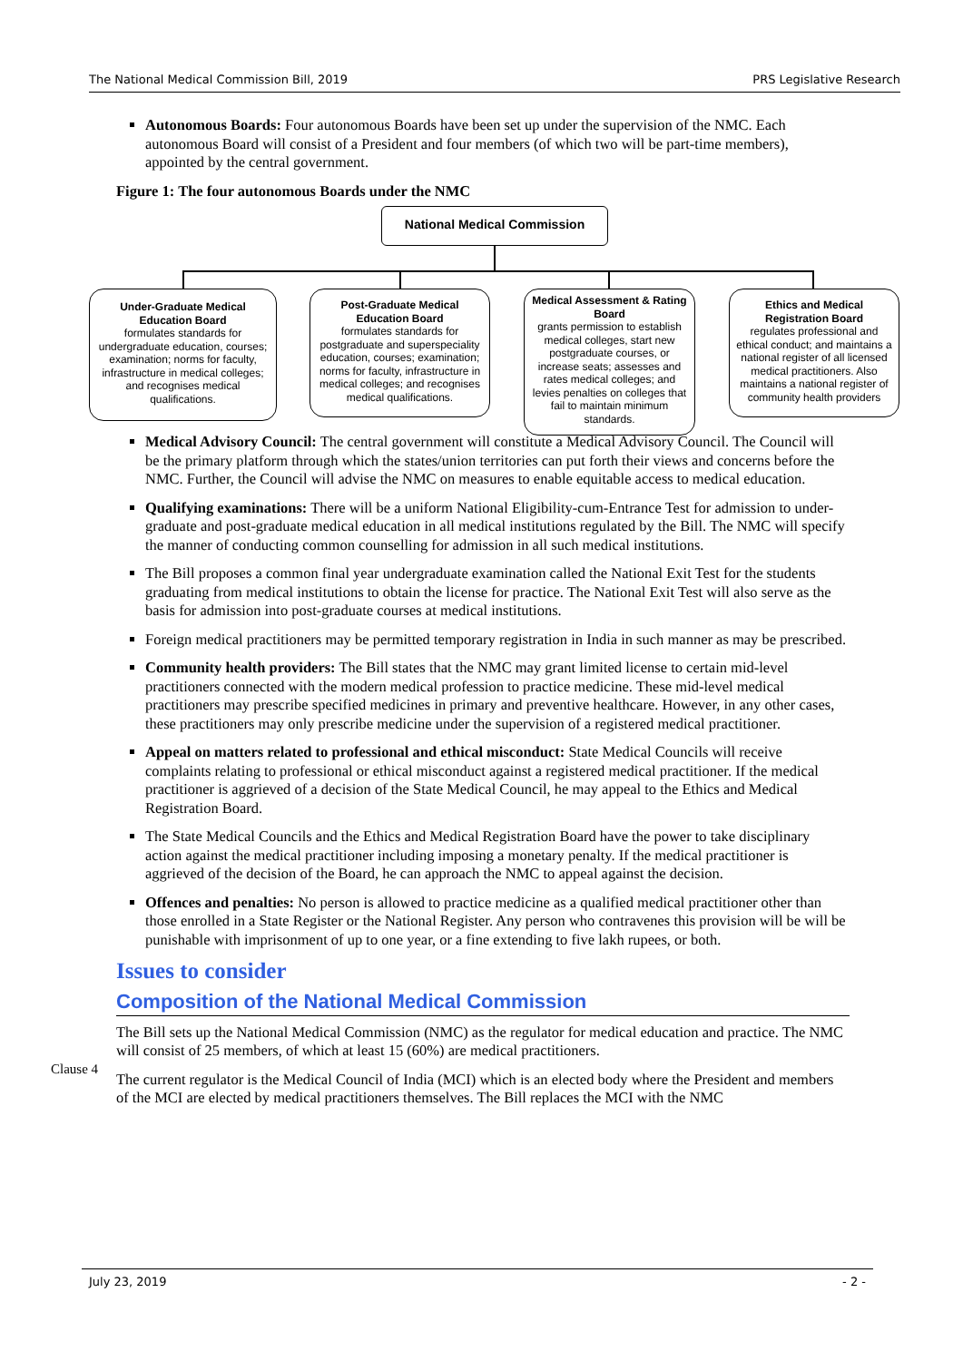The National Medical Commission Bill, 2019 PRS Legislative Research
Autonomous Boards: Four autonomous Boards have been set up under the supervision of the NMC. Each autonomous Board will consist of a President and four members (of which two will be part-time members), appointed by the central government.
Figure 1: The four autonomous Boards under the NMC
National Medical Commission
Under-Graduate Medical Education Board
formulates standards for undergraduate education, courses; examination; norms for faculty, infrastructure in medical colleges; and recognises medical qualifications.
Post-Graduate Medical Education Board
formulates standards for postgraduate and superspeciality education, courses; examination; norms for faculty, infrastructure in medical colleges; and recognises medical qualifications.
Medical Assessment & Rating Board
grants permission to establish medical colleges, start new postgraduate courses, or increase seats; assesses and rates medical colleges; and levies penalties on colleges that fail to maintain minimum standards.
Ethics and Medical Registration Board
regulates professional and ethical conduct; and maintains a national register of all licensed medical practitioners. Also maintains a national register of community health providers
Medical Advisory Council: The central government will constitute a Medical Advisory Council. The Council will be the primary platform through which the states/union territories can put forth their views and concerns before the NMC. Further, the Council will advise the NMC on measures to enable equitable access to medical education.
Qualifying examinations: There will be a uniform National Eligibility-cum-Entrance Test for admission to under-graduate and post-graduate medical education in all medical institutions regulated by the Bill. The NMC will specify the manner of conducting common counselling for admission in all such medical institutions.
The Bill proposes a common final year undergraduate examination called the National Exit Test for the students graduating from medical institutions to obtain the license for practice. The National Exit Test will also serve as the basis for admission into post-graduate courses at medical institutions.
Foreign medical practitioners may be permitted temporary registration in India in such manner as may be prescribed.
Community health providers: The Bill states that the NMC may grant limited license to certain mid-level practitioners connected with the modern medical profession to practice medicine. These mid-level medical practitioners may prescribe specified medicines in primary and preventive healthcare. However, in any other cases, these practitioners may only prescribe medicine under the supervision of a registered medical practitioner.
Appeal on matters related to professional and ethical misconduct: State Medical Councils will receive complaints relating to professional or ethical misconduct against a registered medical practitioner. If the medical practitioner is aggrieved of a decision of the State Medical Council, he may appeal to the Ethics and Medical Registration Board.
The State Medical Councils and the Ethics and Medical Registration Board have the power to take disciplinary action against the medical practitioner including imposing a monetary penalty. If the medical practitioner is aggrieved of the decision of the Board, he can approach the NMC to appeal against the decision.
Offences and penalties: No person is allowed to practice medicine as a qualified medical practitioner other than those enrolled in a State Register or the National Register. Any person who contravenes this provision will be will be punishable with imprisonment of up to one year, or a fine extending to five lakh rupees, or both.
Issues to consider
Composition of the National Medical Commission
Clause 4
The Bill sets up the National Medical Commission (NMC) as the regulator for medical education and practice. The NMC will consist of 25 members, of which at least 15 (60%) are medical practitioners.
The current regulator is the Medical Council of India (MCI) which is an elected body where the President and members of the MCI are elected by medical practitioners themselves. The Bill replaces the MCI with the NMC
July 23, 2019 - 2 -